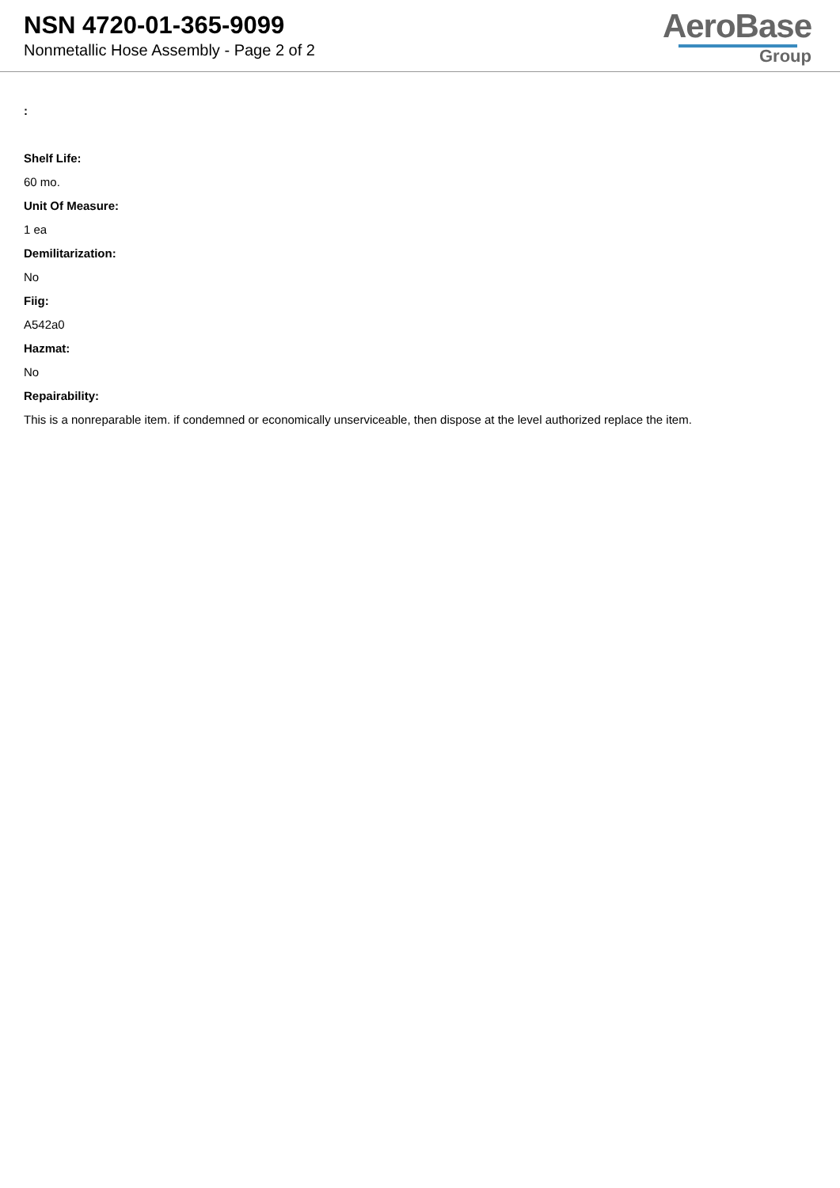NSN 4720-01-365-9099
Nonmetallic Hose Assembly - Page 2 of 2
AeroBase
Group
:
Shelf Life:
60 mo.
Unit Of Measure:
1 ea
Demilitarization:
No
Fiig:
A542a0
Hazmat:
No
Repairability:
This is a nonreparable item. if condemned or economically unserviceable, then dispose at the level authorized replace the item.